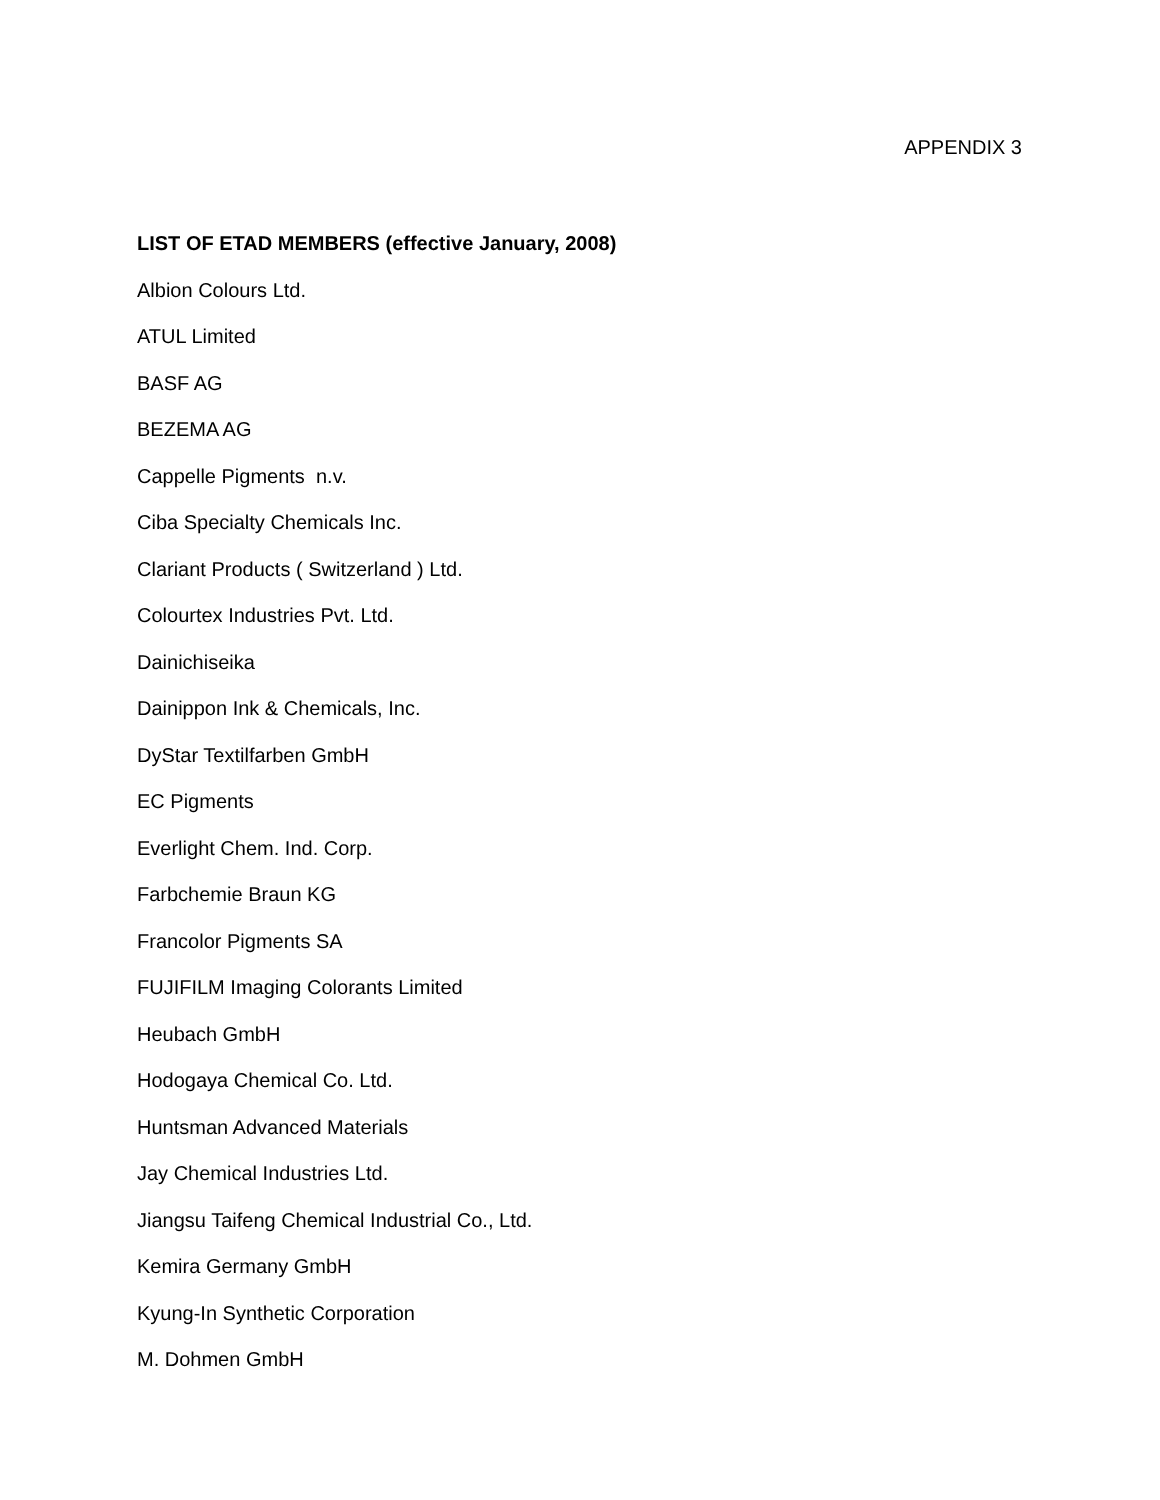APPENDIX 3
LIST OF ETAD MEMBERS (effective January, 2008)
Albion Colours Ltd.
ATUL Limited
BASF AG
BEZEMA AG
Cappelle Pigments n.v.
Ciba Specialty Chemicals Inc.
Clariant Products ( Switzerland ) Ltd.
Colourtex Industries Pvt. Ltd.
Dainichiseika
Dainippon Ink & Chemicals, Inc.
DyStar Textilfarben GmbH
EC Pigments
Everlight Chem. Ind. Corp.
Farbchemie Braun KG
Francolor Pigments SA
FUJIFILM Imaging Colorants Limited
Heubach GmbH
Hodogaya Chemical Co. Ltd.
Huntsman Advanced Materials
Jay Chemical Industries Ltd.
Jiangsu Taifeng Chemical Industrial Co., Ltd.
Kemira Germany GmbH
Kyung-In Synthetic Corporation
M. Dohmen GmbH